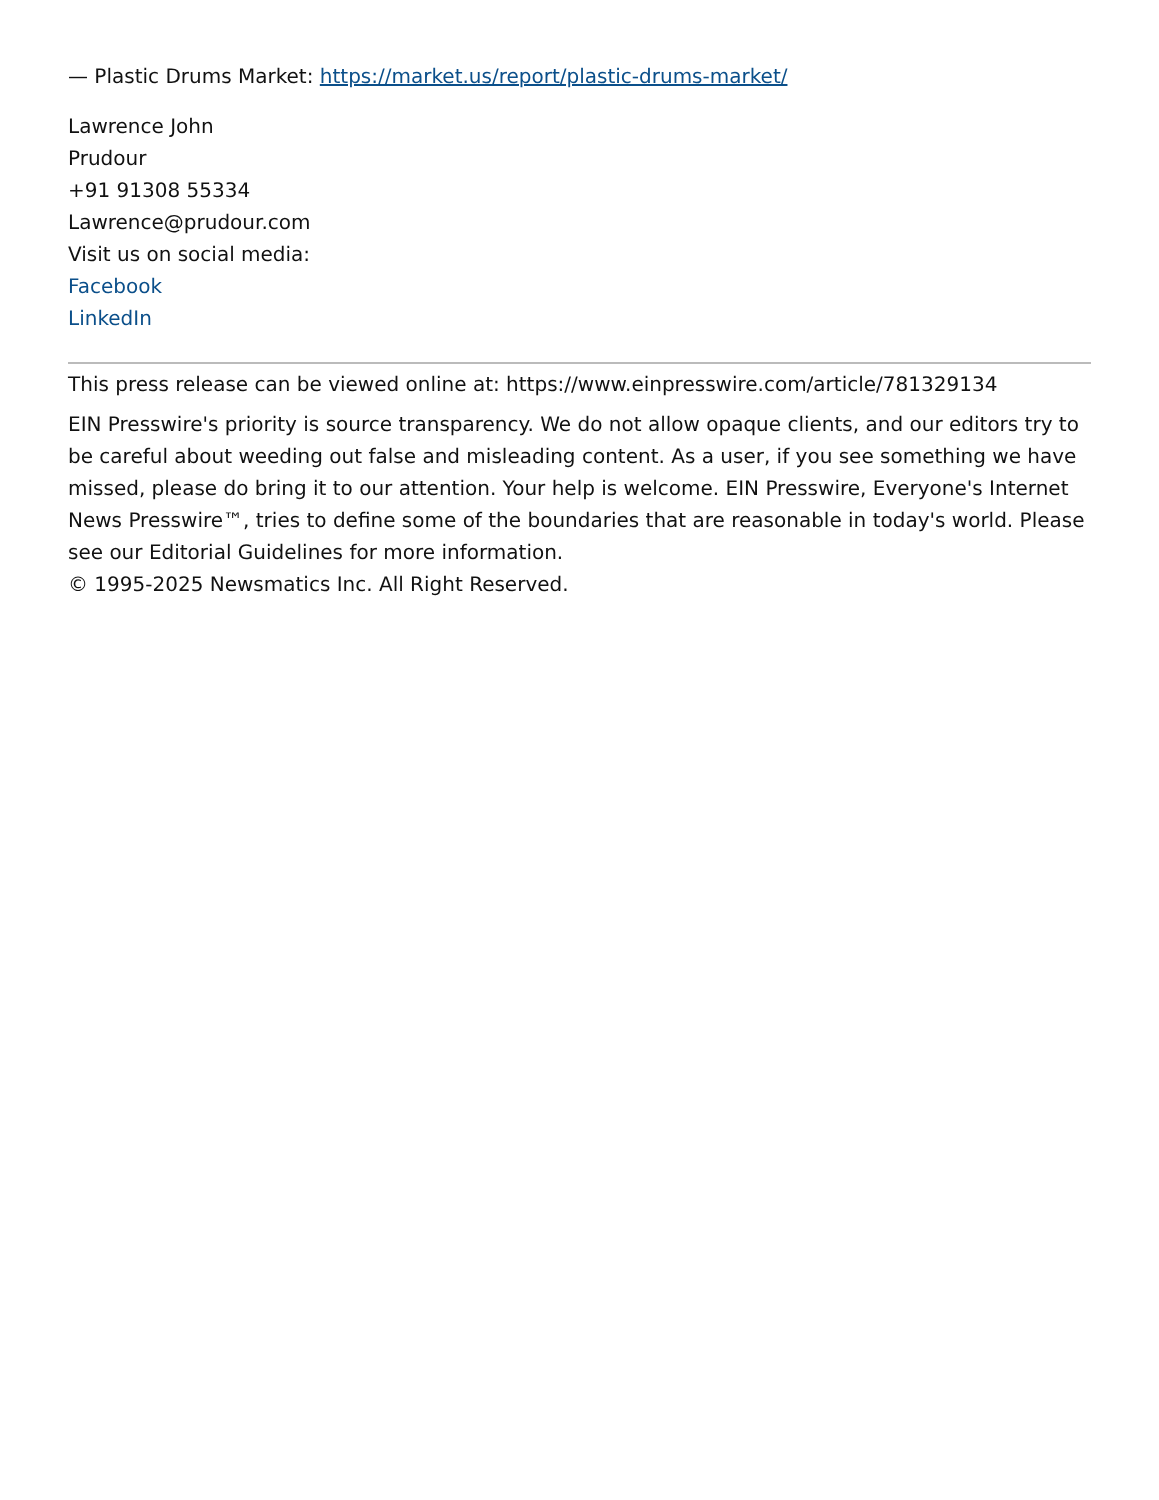— Plastic Drums Market: https://market.us/report/plastic-drums-market/
Lawrence John
Prudour
+91 91308 55334
Lawrence@prudour.com
Visit us on social media:
Facebook
LinkedIn
This press release can be viewed online at: https://www.einpresswire.com/article/781329134
EIN Presswire's priority is source transparency. We do not allow opaque clients, and our editors try to be careful about weeding out false and misleading content. As a user, if you see something we have missed, please do bring it to our attention. Your help is welcome. EIN Presswire, Everyone's Internet News Presswire™, tries to define some of the boundaries that are reasonable in today's world. Please see our Editorial Guidelines for more information.
© 1995-2025 Newsmatics Inc. All Right Reserved.